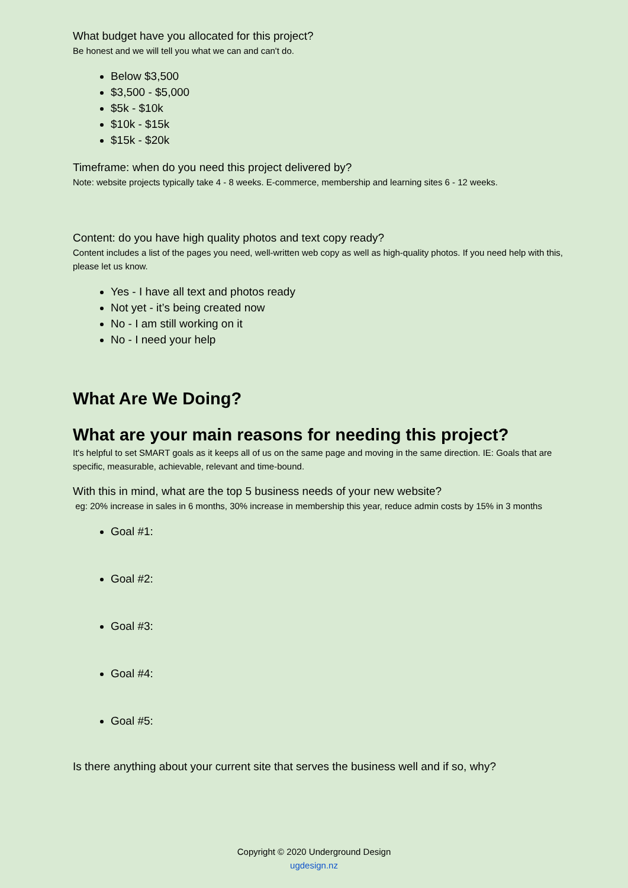What budget have you allocated for this project?
Be honest and we will tell you what we can and can't do.
Below $3,500
$3,500 - $5,000
$5k - $10k
$10k - $15k
$15k - $20k
Timeframe: when do you need this project delivered by?
Note: website projects typically take 4 - 8 weeks. E-commerce, membership and learning sites 6 - 12 weeks.
Content: do you have high quality photos and text copy ready?
Content includes a list of the pages you need, well-written web copy as well as high-quality photos. If you need help with this, please let us know.
Yes - I have all text and photos ready
Not yet - it’s being created now
No - I am still working on it
No - I need your help
What Are We Doing?
What are your main reasons for needing this project?
It's helpful to set SMART goals as it keeps all of us on the same page and moving in the same direction. IE: Goals that are specific, measurable, achievable, relevant and time-bound.
With this in mind, what are the top 5 business needs of your new website?
eg: 20% increase in sales in 6 months, 30% increase in membership this year, reduce admin costs by 15% in 3 months
Goal #1:
Goal #2:
Goal #3:
Goal #4:
Goal #5:
Is there anything about your current site that serves the business well and if so, why?
Copyright © 2020 Underground Design
ugdesign.nz